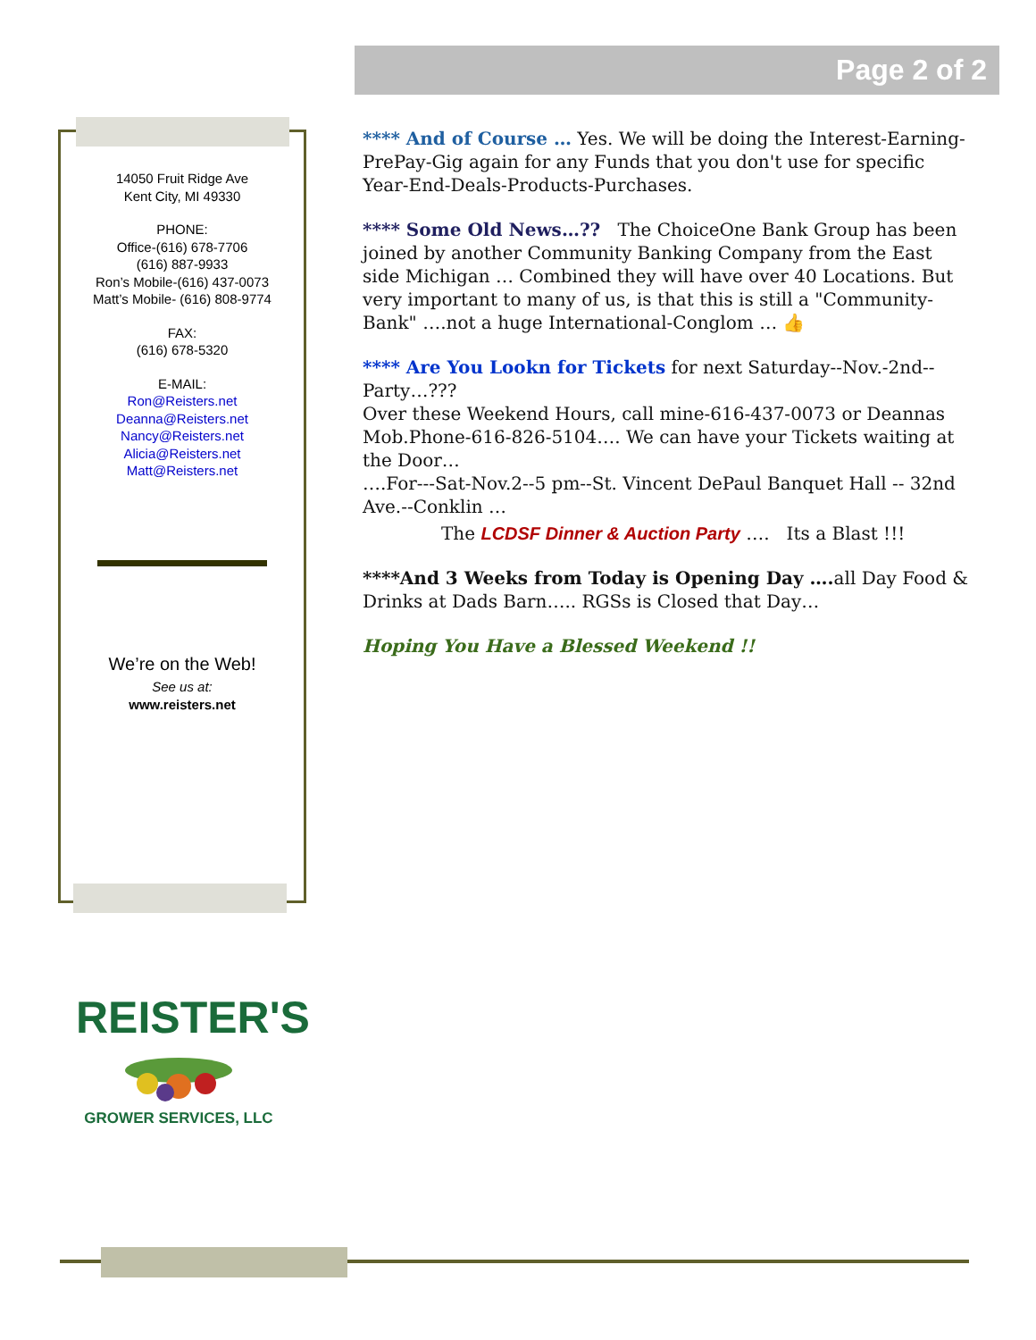Page 2 of 2
14050 Fruit Ridge Ave
Kent City, MI 49330
PHONE:
Office-(616) 678-7706
(616) 887-9933
Ron’s Mobile-(616) 437-0073
Matt’s Mobile- (616) 808-9774
FAX:
(616) 678-5320
E-MAIL:
Ron@Reisters.net
Deanna@Reisters.net
Nancy@Reisters.net
Alicia@Reisters.net
Matt@Reisters.net
We’re on the Web!
See us at:
www.reisters.net
**** And of Course … Yes. We will be doing the Interest-Earning-PrePay-Gig again for any Funds that you don't use for specific Year-End-Deals-Products-Purchases.
**** Some Old News…?? The ChoiceOne Bank Group has been joined by another Community Banking Company from the East side Michigan … Combined they will have over 40 Locations. But very important to many of us, is that this is still a "Community-Bank" ….not a huge International-Conglom … 👍
**** Are You Lookn for Tickets for next Saturday--Nov.-2nd--Party…???
Over these Weekend Hours, call mine-616-437-0073 or Deannas Mob.Phone-616-826-5104…. We can have your Tickets waiting at the Door…
….For---Sat-Nov.2--5 pm--St. Vincent DePaul Banquet Hall -- 32nd Ave.--Conklin …
The LCDSF Dinner & Auction Party …. Its a Blast !!!
****And 3 Weeks from Today is Opening Day …. all Day Food & Drinks at Dads Barn….. RGSs is Closed that Day…
Hoping You Have a Blessed Weekend !!
REISTER'S
GROWER SERVICES, LLC